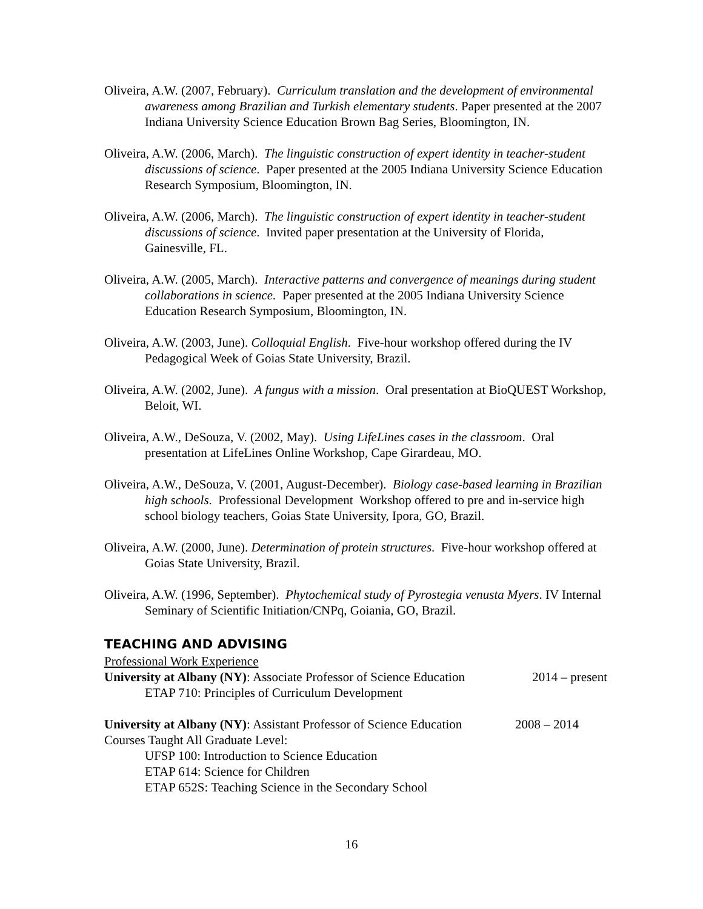Oliveira, A.W. (2007, February). Curriculum translation and the development of environmental awareness among Brazilian and Turkish elementary students. Paper presented at the 2007 Indiana University Science Education Brown Bag Series, Bloomington, IN.
Oliveira, A.W. (2006, March). The linguistic construction of expert identity in teacher-student discussions of science. Paper presented at the 2005 Indiana University Science Education Research Symposium, Bloomington, IN.
Oliveira, A.W. (2006, March). The linguistic construction of expert identity in teacher-student discussions of science. Invited paper presentation at the University of Florida, Gainesville, FL.
Oliveira, A.W. (2005, March). Interactive patterns and convergence of meanings during student collaborations in science. Paper presented at the 2005 Indiana University Science Education Research Symposium, Bloomington, IN.
Oliveira, A.W. (2003, June). Colloquial English. Five-hour workshop offered during the IV Pedagogical Week of Goias State University, Brazil.
Oliveira, A.W. (2002, June). A fungus with a mission. Oral presentation at BioQUEST Workshop, Beloit, WI.
Oliveira, A.W., DeSouza, V. (2002, May). Using LifeLines cases in the classroom. Oral presentation at LifeLines Online Workshop, Cape Girardeau, MO.
Oliveira, A.W., DeSouza, V. (2001, August-December). Biology case-based learning in Brazilian high schools. Professional Development Workshop offered to pre and in-service high school biology teachers, Goias State University, Ipora, GO, Brazil.
Oliveira, A.W. (2000, June). Determination of protein structures. Five-hour workshop offered at Goias State University, Brazil.
Oliveira, A.W. (1996, September). Phytochemical study of Pyrostegia venusta Myers. IV Internal Seminary of Scientific Initiation/CNPq, Goiania, GO, Brazil.
TEACHING AND ADVISING
Professional Work Experience
University at Albany (NY): Associate Professor of Science Education 2014 – present
ETAP 710: Principles of Curriculum Development
University at Albany (NY): Assistant Professor of Science Education 2008 – 2014
Courses Taught All Graduate Level:
UFSP 100: Introduction to Science Education
ETAP 614: Science for Children
ETAP 652S: Teaching Science in the Secondary School
16